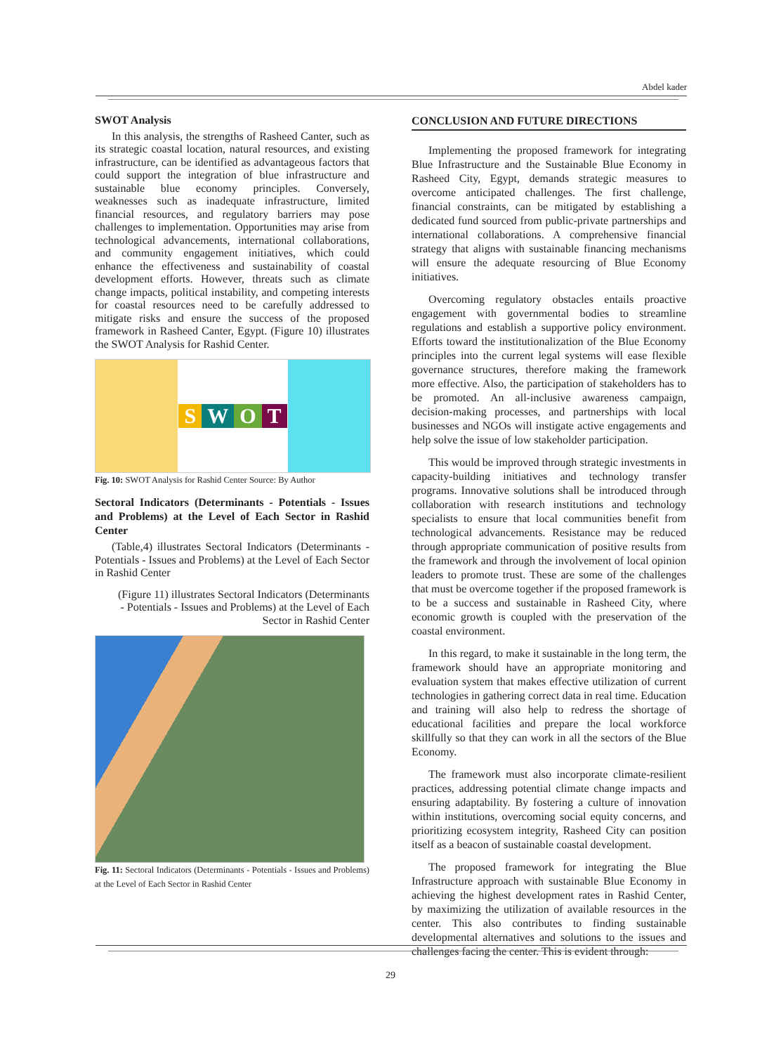Abdel kader
SWOT Analysis
In this analysis, the strengths of Rasheed Canter, such as its strategic coastal location, natural resources, and existing infrastructure, can be identified as advantageous factors that could support the integration of blue infrastructure and sustainable blue economy principles. Conversely, weaknesses such as inadequate infrastructure, limited financial resources, and regulatory barriers may pose challenges to implementation. Opportunities may arise from technological advancements, international collaborations, and community engagement initiatives, which could enhance the effectiveness and sustainability of coastal development efforts. However, threats such as climate change impacts, political instability, and competing interests for coastal resources need to be carefully addressed to mitigate risks and ensure the success of the proposed framework in Rasheed Canter, Egypt. (Figure 10) illustrates the SWOT Analysis for Rashid Center.
SWOT
Fig. 10: SWOT Analysis for Rashid Center Source: By Author
Sectoral Indicators (Determinants - Potentials - Issues and Problems) at the Level of Each Sector in Rashid Center
(Table,4) illustrates Sectoral Indicators (Determinants - Potentials - Issues and Problems) at the Level of Each Sector in Rashid Center
(Figure 11) illustrates Sectoral Indicators (Determinants - Potentials - Issues and Problems) at the Level of Each Sector in Rashid Center
Fig. 11: Sectoral Indicators (Determinants - Potentials - Issues and Problems) at the Level of Each Sector in Rashid Center
CONCLUSION AND FUTURE DIRECTIONS
Implementing the proposed framework for integrating Blue Infrastructure and the Sustainable Blue Economy in Rasheed City, Egypt, demands strategic measures to overcome anticipated challenges. The first challenge, financial constraints, can be mitigated by establishing a dedicated fund sourced from public-private partnerships and international collaborations. A comprehensive financial strategy that aligns with sustainable financing mechanisms will ensure the adequate resourcing of Blue Economy initiatives.
Overcoming regulatory obstacles entails proactive engagement with governmental bodies to streamline regulations and establish a supportive policy environment. Efforts toward the institutionalization of the Blue Economy principles into the current legal systems will ease flexible governance structures, therefore making the framework more effective. Also, the participation of stakeholders has to be promoted. An all-inclusive awareness campaign, decision-making processes, and partnerships with local businesses and NGOs will instigate active engagements and help solve the issue of low stakeholder participation.
This would be improved through strategic investments in capacity-building initiatives and technology transfer programs. Innovative solutions shall be introduced through collaboration with research institutions and technology specialists to ensure that local communities benefit from technological advancements. Resistance may be reduced through appropriate communication of positive results from the framework and through the involvement of local opinion leaders to promote trust. These are some of the challenges that must be overcome together if the proposed framework is to be a success and sustainable in Rasheed City, where economic growth is coupled with the preservation of the coastal environment.
In this regard, to make it sustainable in the long term, the framework should have an appropriate monitoring and evaluation system that makes effective utilization of current technologies in gathering correct data in real time. Education and training will also help to redress the shortage of educational facilities and prepare the local workforce skillfully so that they can work in all the sectors of the Blue Economy.
The framework must also incorporate climate-resilient practices, addressing potential climate change impacts and ensuring adaptability. By fostering a culture of innovation within institutions, overcoming social equity concerns, and prioritizing ecosystem integrity, Rasheed City can position itself as a beacon of sustainable coastal development.
The proposed framework for integrating the Blue Infrastructure approach with sustainable Blue Economy in achieving the highest development rates in Rashid Center, by maximizing the utilization of available resources in the center. This also contributes to finding sustainable developmental alternatives and solutions to the issues and challenges facing the center. This is evident through:
29